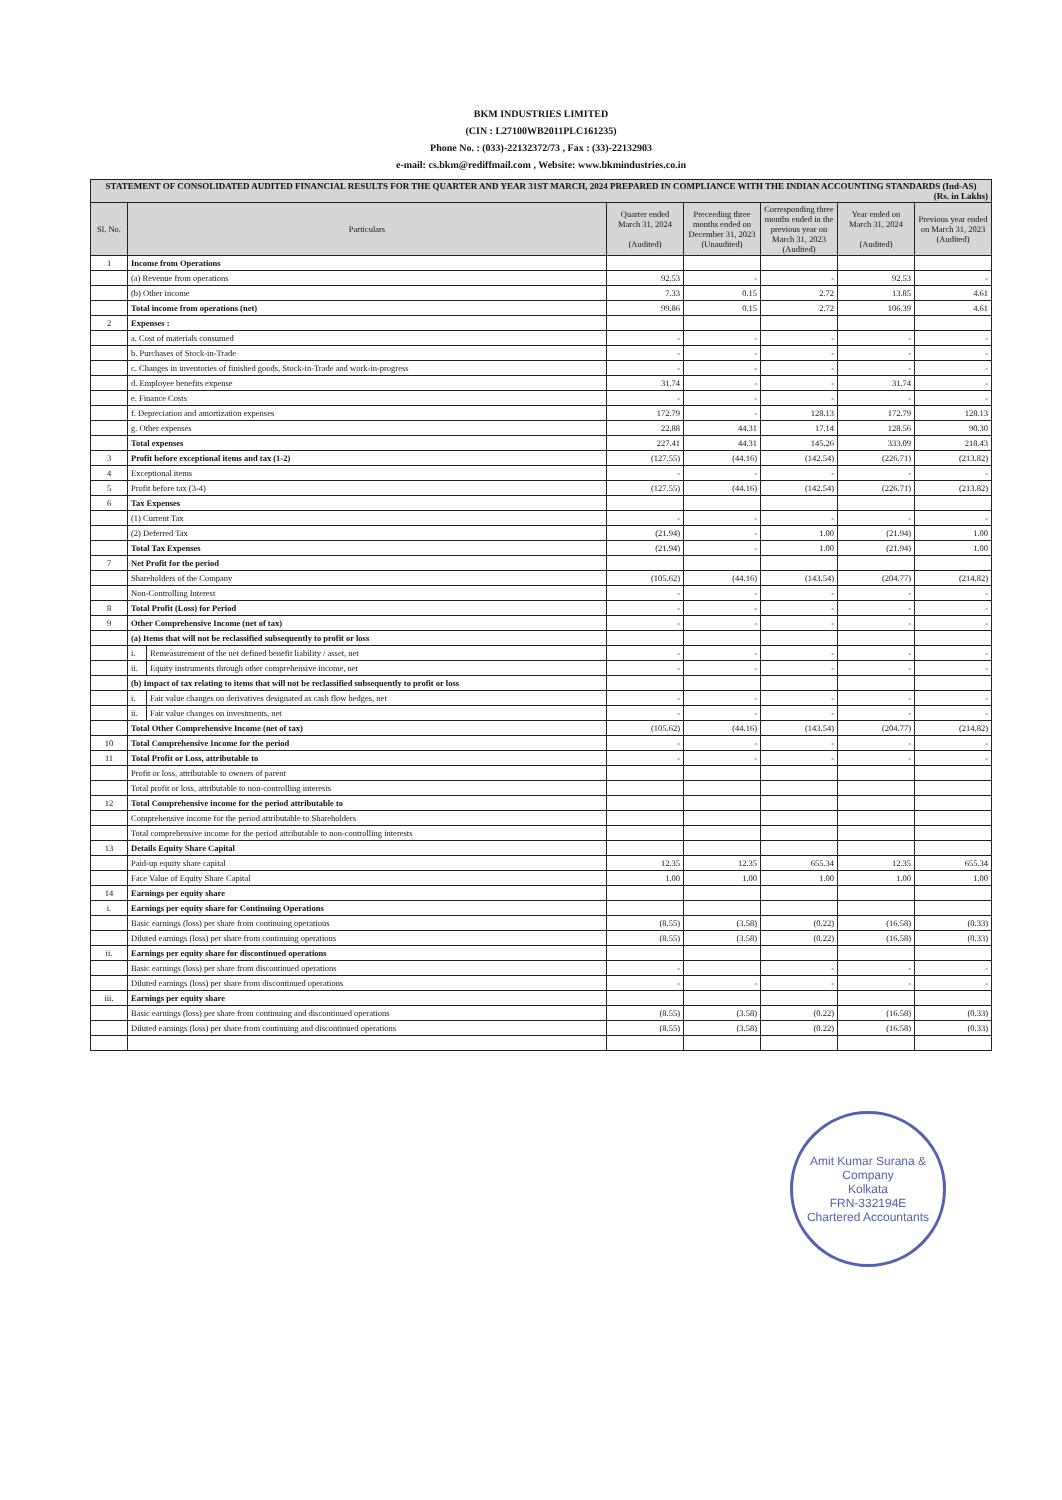BKM INDUSTRIES LIMITED
(CIN : L27100WB2011PLC161235)
Phone No. : (033)-22132372/73 , Fax : (33)-22132903
e-mail: cs.bkm@rediffmail.com , Website: www.bkmindustries.co.in
| STATEMENT OF CONSOLIDATED AUDITED FINANCIAL RESULTS FOR THE QUARTER AND YEAR 31ST MARCH, 2024 PREPARED IN COMPLIANCE WITH THE INDIAN ACCOUNTING STANDARDS (Ind-AS) (Rs. in Lakhs) | | | | | | | |
| Sl. No. | Particulars | | Quarter ended March 31, 2024 (Audited) | Preceeding three months ended on December 31, 2023 (Unaudited) | Corresponding three months ended in the previous year on March 31, 2023 (Audited) | Year ended on March 31, 2024 (Audited) | Previous year ended on March 31, 2023 (Audited) |
| 1 | Income from Operations | | | | | | |
| | (a) Revenue from operations | | 92.53 | - | - | 92.53 | - |
| | (b) Other income | | 7.33 | 0.15 | 2.72 | 13.85 | 4.61 |
| | Total income from operations (net) | | 99.86 | 0.15 | 2.72 | 106.39 | 4.61 |
| 2 | Expenses : | | | | | | |
| | a. Cost of materials consumed | | - | - | - | - | - |
| | b. Purchases of Stock-in-Trade | | - | - | - | - | - |
| | c. Changes in inventories of finished goods, Stock-in-Trade and work-in-progress | | - | - | - | - | - |
| | d. Employee benefits expense | | 31.74 | - | - | 31.74 | - |
| | e. Finance Costs | | - | - | - | - | - |
| | f. Depreciation and amortization expenses | | 172.79 | - | 128.13 | 172.79 | 128.13 |
| | g. Other expenses | | 22.88 | 44.31 | 17.14 | 128.56 | 90.30 |
| | Total expenses | | 227.41 | 44.31 | 145.26 | 333.09 | 218.43 |
| 3 | Profit before exceptional items and tax (1-2) | | (127.55) | (44.16) | (142.54) | (226.71) | (213.82) |
| 4 | Exceptional items | | - | - | - | - | - |
| 5 | Profit before tax (3-4) | | (127.55) | (44.16) | (142.54) | (226.71) | (213.82) |
| 6 | Tax Expenses | | | | | | |
| | (1) Current Tax | | - | - | - | - | - |
| | (2) Deferred Tax | | (21.94) | - | 1.00 | (21.94) | 1.00 |
| | Total Tax Expenses | | (21.94) | - | 1.00 | (21.94) | 1.00 |
| 7 | Net Profit for the period | | | | | | |
| | Shareholders of the Company | | (105.62) | (44.16) | (143.54) | (204.77) | (214.82) |
| | Non-Controlling Interest | | - | - | - | - | - |
| 8 | Total Profit (Loss) for Period | | - | - | - | - | - |
| 9 | Other Comprehensive Income (net of tax) | | - | - | - | - | - |
| | (a) Items that will not be reclassified subsequently to profit or loss | | | | | | |
| | i. | Remeasurement of the net defined benefit liability / asset, net | - | - | - | - | - |
| | ii. | Equity instruments through other comprehensive income, net | - | - | - | - | - |
| | (b) Impact of tax relating to items that will not be reclassified subsequently to profit or loss | | | | | | |
| | i. | Fair value changes on derivatives designated as cash flow hedges, net | - | - | - | - | - |
| | ii. | Fair value changes on investments, net | - | - | - | - | - |
| | Total Other Comprehensive Income (net of tax) | | (105.62) | (44.16) | (143.54) | (204.77) | (214.82) |
| 10 | Total Comprehensive Income for the period | | - | - | - | - | - |
| 11 | Total Profit or Loss, attributable to | | - | - | - | - | - |
| | Profit or loss, attributable to owners of parent | | | | | | |
| | Total profit or loss, attributable to non-controlling interests | | | | | | |
| 12 | Total Comprehensive income for the period attributable to | | | | | | |
| | Comprehensive income for the period attributable to Shareholders | | | | | | |
| | Total comprehensive income for the period attributable to non-controlling interests | | | | | | |
| 13 | Details Equity Share Capital | | | | | | |
| | Paid-up equity share capital | | 12.35 | 12.35 | 655.34 | 12.35 | 655.34 |
| | Face Value of Equity Share Capital | | 1.00 | 1.00 | 1.00 | 1.00 | 1.00 |
| 14 | Earnings per equity share | | | | | | |
| i. | Earnings per equity share for Continuing Operations | | | | | | |
| | Basic earnings (loss) per share from continuing operations | | (8.55) | (3.58) | (0.22) | (16.58) | (0.33) |
| | Diluted earnings (loss) per share from continuing operations | | (8.55) | (3.58) | (0.22) | (16.58) | (0.33) |
| ii. | Earnings per equity share for discontinued operations | | | | | | |
| | Basic earnings (loss) per share from discontinued operations | | - | | - | - | - |
| | Diluted earnings (loss) per share from discontinued operations | | - | - | - | - | - |
| iii. | Earnings per equity share | | | | | | |
| | Basic earnings (loss) per share from continuing and discontinued operations | | (8.55) | (3.58) | (0.22) | (16.58) | (0.33) |
| | Diluted earnings (loss) per share from continuing and discontinued operations | | (8.55) | (3.58) | (0.22) | (16.58) | (0.33) |
Amit Kumar Surana & Company
Kolkata
FRN-332194E
Chartered Accountants